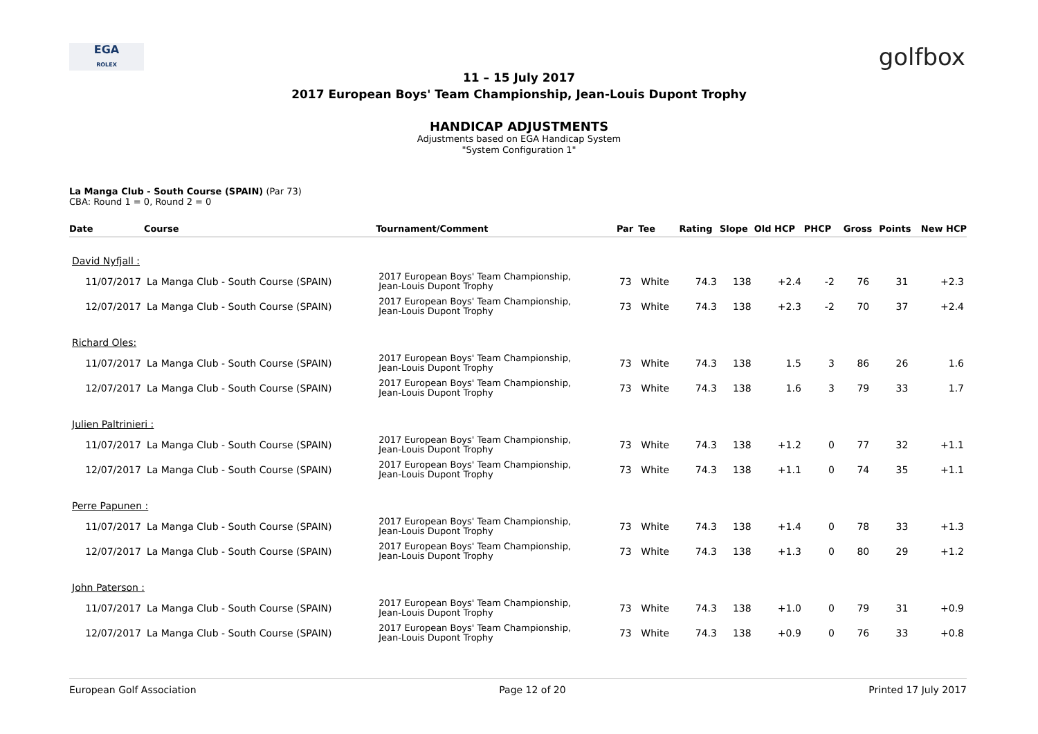EGA
ROLEX
golfbox
11 – 15 July 2017
2017 European Boys' Team Championship, Jean-Louis Dupont Trophy
HANDICAP ADJUSTMENTS
Adjustments based on EGA Handicap System
"System Configuration 1"
La Manga Club - South Course (SPAIN) (Par 73)
CBA: Round 1 = 0, Round 2 = 0
| Date | Course | Tournament/Comment | Par | Tee | Rating | Slope | Old HCP | PHCP | Gross | Points | New HCP |
| --- | --- | --- | --- | --- | --- | --- | --- | --- | --- | --- | --- |
| David Nyfjall : | | | | | | | | | | | |
| 11/07/2017 | La Manga Club - South Course (SPAIN) | 2017 European Boys' Team Championship, Jean-Louis Dupont Trophy | 73 | White | 74.3 | 138 | +2.4 | -2 | 76 | 31 | +2.3 |
| 12/07/2017 | La Manga Club - South Course (SPAIN) | 2017 European Boys' Team Championship, Jean-Louis Dupont Trophy | 73 | White | 74.3 | 138 | +2.3 | -2 | 70 | 37 | +2.4 |
| Richard Oles: | | | | | | | | | | | |
| 11/07/2017 | La Manga Club - South Course (SPAIN) | 2017 European Boys' Team Championship, Jean-Louis Dupont Trophy | 73 | White | 74.3 | 138 | 1.5 | 3 | 86 | 26 | 1.6 |
| 12/07/2017 | La Manga Club - South Course (SPAIN) | 2017 European Boys' Team Championship, Jean-Louis Dupont Trophy | 73 | White | 74.3 | 138 | 1.6 | 3 | 79 | 33 | 1.7 |
| Julien Paltrinieri : | | | | | | | | | | | |
| 11/07/2017 | La Manga Club - South Course (SPAIN) | 2017 European Boys' Team Championship, Jean-Louis Dupont Trophy | 73 | White | 74.3 | 138 | +1.2 | 0 | 77 | 32 | +1.1 |
| 12/07/2017 | La Manga Club - South Course (SPAIN) | 2017 European Boys' Team Championship, Jean-Louis Dupont Trophy | 73 | White | 74.3 | 138 | +1.1 | 0 | 74 | 35 | +1.1 |
| Perre Papunen : | | | | | | | | | | | |
| 11/07/2017 | La Manga Club - South Course (SPAIN) | 2017 European Boys' Team Championship, Jean-Louis Dupont Trophy | 73 | White | 74.3 | 138 | +1.4 | 0 | 78 | 33 | +1.3 |
| 12/07/2017 | La Manga Club - South Course (SPAIN) | 2017 European Boys' Team Championship, Jean-Louis Dupont Trophy | 73 | White | 74.3 | 138 | +1.3 | 0 | 80 | 29 | +1.2 |
| John Paterson : | | | | | | | | | | | |
| 11/07/2017 | La Manga Club - South Course (SPAIN) | 2017 European Boys' Team Championship, Jean-Louis Dupont Trophy | 73 | White | 74.3 | 138 | +1.0 | 0 | 79 | 31 | +0.9 |
| 12/07/2017 | La Manga Club - South Course (SPAIN) | 2017 European Boys' Team Championship, Jean-Louis Dupont Trophy | 73 | White | 74.3 | 138 | +0.9 | 0 | 76 | 33 | +0.8 |
European Golf Association Page 12 of 20 Printed 17 July 2017